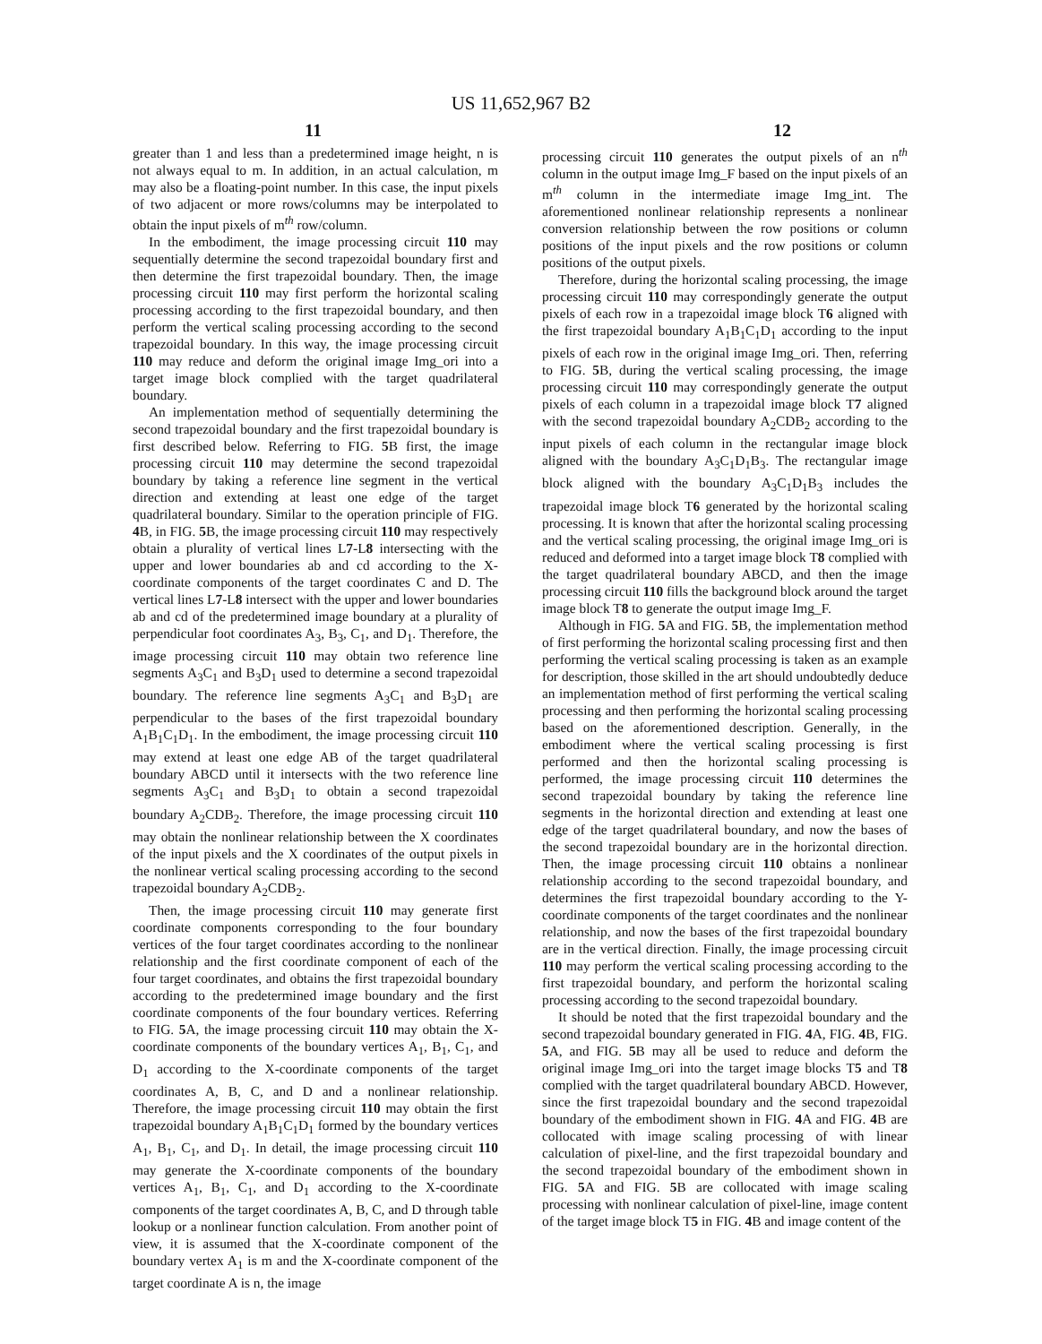US 11,652,967 B2
11 12
greater than 1 and less than a predetermined image height, n is not always equal to m. In addition, in an actual calculation, m may also be a floating-point number. In this case, the input pixels of two adjacent or more rows/columns may be interpolated to obtain the input pixels of m<sup>th</sup> row/column.
In the embodiment, the image processing circuit 110 may sequentially determine the second trapezoidal boundary first and then determine the first trapezoidal boundary. Then, the image processing circuit 110 may first perform the horizontal scaling processing according to the first trapezoidal boundary, and then perform the vertical scaling processing according to the second trapezoidal boundary. In this way, the image processing circuit 110 may reduce and deform the original image Img_ori into a target image block complied with the target quadrilateral boundary.
An implementation method of sequentially determining the second trapezoidal boundary and the first trapezoidal boundary is first described below. Referring to FIG. 5 B first, the image processing circuit 110 may determine the second trapezoidal boundary by taking a reference line segment in the vertical direction and extending at least one edge of the target quadrilateral boundary. Similar to the operation principle of FIG. 4 B, in FIG. 5 B, the image processing circuit 110 may respectively obtain a plurality of vertical lines L7-L8 intersecting with the upper and lower boundaries ab and cd according to the X-coordinate components of the target coordinates C and D. The vertical lines L7-L8 intersect with the upper and lower boundaries ab and cd of the predetermined image boundary at a plurality of perpendicular foot coordinates A<sub>3</sub>, B<sub>3</sub>, C<sub>1</sub>, and D<sub>1</sub>. Therefore, the image processing circuit 110 may obtain two reference line segments A<sub>3</sub>C<sub>1</sub> and B<sub>3</sub>D<sub>1</sub> used to determine a second trapezoidal boundary. The reference line segments A<sub>3</sub>C<sub>1</sub> and B<sub>3</sub>D<sub>1</sub> are perpendicular to the bases of the first trapezoidal boundary A<sub>1</sub>B<sub>1</sub>C<sub>1</sub>D<sub>1</sub>. In the embodiment, the image processing circuit 110 may extend at least one edge AB of the target quadrilateral boundary ABCD until it intersects with the two reference line segments A<sub>3</sub>C<sub>1</sub> and B<sub>3</sub>D<sub>1</sub> to obtain a second trapezoidal boundary A<sub>2</sub>CDB<sub>2</sub>. Therefore, the image processing circuit 110 may obtain the nonlinear relationship between the X coordinates of the input pixels and the X coordinates of the output pixels in the nonlinear vertical scaling processing according to the second trapezoidal boundary A<sub>2</sub>CDB<sub>2</sub>.
Then, the image processing circuit 110 may generate first coordinate components corresponding to the four boundary vertices of the four target coordinates according to the nonlinear relationship and the first coordinate component of each of the four target coordinates, and obtains the first trapezoidal boundary according to the predetermined image boundary and the first coordinate components of the four boundary vertices. Referring to FIG. 5 A, the image processing circuit 110 may obtain the X-coordinate components of the boundary vertices A<sub>1</sub>, B<sub>1</sub>, C<sub>1</sub>, and D<sub>1</sub> according to the X-coordinate components of the target coordinates A, B, C, and D and a nonlinear relationship. Therefore, the image processing circuit 110 may obtain the first trapezoidal boundary A<sub>1</sub>B<sub>1</sub>C<sub>1</sub>D<sub>1</sub> formed by the boundary vertices A<sub>1</sub>, B<sub>1</sub>, C<sub>1</sub>, and D<sub>1</sub>. In detail, the image processing circuit 110 may generate the X-coordinate components of the boundary vertices A<sub>1</sub>, B<sub>1</sub>, C<sub>1</sub>, and D<sub>1</sub> according to the X-coordinate components of the target coordinates A, B, C, and D through table lookup or a nonlinear function calculation. From another point of view, it is assumed that the X-coordinate component of the boundary vertex A<sub>1</sub> is m and the X-coordinate component of the target coordinate A is n, the image
processing circuit 110 generates the output pixels of an n<sup>th</sup> column in the output image Img_F based on the input pixels of an m<sup>th</sup> column in the intermediate image Img_int. The aforementioned nonlinear relationship represents a nonlinear conversion relationship between the row positions or column positions of the input pixels and the row positions or column positions of the output pixels.
Therefore, during the horizontal scaling processing, the image processing circuit 110 may correspondingly generate the output pixels of each row in a trapezoidal image block T6 aligned with the first trapezoidal boundary A<sub>1</sub>B<sub>1</sub>C<sub>1</sub>D<sub>1</sub> according to the input pixels of each row in the original image Img_ori. Then, referring to FIG. 5 B, during the vertical scaling processing, the image processing circuit 110 may correspondingly generate the output pixels of each column in a trapezoidal image block T7 aligned with the second trapezoidal boundary A<sub>2</sub>CDB<sub>2</sub> according to the input pixels of each column in the rectangular image block aligned with the boundary A<sub>3</sub>C<sub>1</sub>D<sub>1</sub>B<sub>3</sub>. The rectangular image block aligned with the boundary A<sub>3</sub>C<sub>1</sub>D<sub>1</sub>B<sub>3</sub> includes the trapezoidal image block T6 generated by the horizontal scaling processing. It is known that after the horizontal scaling processing and the vertical scaling processing, the original image Img_ori is reduced and deformed into a target image block T8 complied with the target quadrilateral boundary ABCD, and then the image processing circuit 110 fills the background block around the target image block T8 to generate the output image Img_F.
Although in FIG. 5 A and FIG. 5 B, the implementation method of first performing the horizontal scaling processing first and then performing the vertical scaling processing is taken as an example for description, those skilled in the art should undoubtedly deduce an implementation method of first performing the vertical scaling processing and then performing the horizontal scaling processing based on the aforementioned description. Generally, in the embodiment where the vertical scaling processing is first performed and then the horizontal scaling processing is performed, the image processing circuit 110 determines the second trapezoidal boundary by taking the reference line segments in the horizontal direction and extending at least one edge of the target quadrilateral boundary, and now the bases of the second trapezoidal boundary are in the horizontal direction. Then, the image processing circuit 110 obtains a nonlinear relationship according to the second trapezoidal boundary, and determines the first trapezoidal boundary according to the Y-coordinate components of the target coordinates and the nonlinear relationship, and now the bases of the first trapezoidal boundary are in the vertical direction. Finally, the image processing circuit 110 may perform the vertical scaling processing according to the first trapezoidal boundary, and perform the horizontal scaling processing according to the second trapezoidal boundary.
It should be noted that the first trapezoidal boundary and the second trapezoidal boundary generated in FIG. 4 A, FIG. 4 B, FIG. 5 A, and FIG. 5 B may all be used to reduce and deform the original image Img_ori into the target image blocks T5 and T8 complied with the target quadrilateral boundary ABCD. However, since the first trapezoidal boundary and the second trapezoidal boundary of the embodiment shown in FIG. 4 A and FIG. 4 B are collocated with image scaling processing of with linear calculation of pixel-line, and the first trapezoidal boundary and the second trapezoidal boundary of the embodiment shown in FIG. 5 A and FIG. 5 B are collocated with image scaling processing with nonlinear calculation of pixel-line, image content of the target image block T5 in FIG. 4 B and image content of the